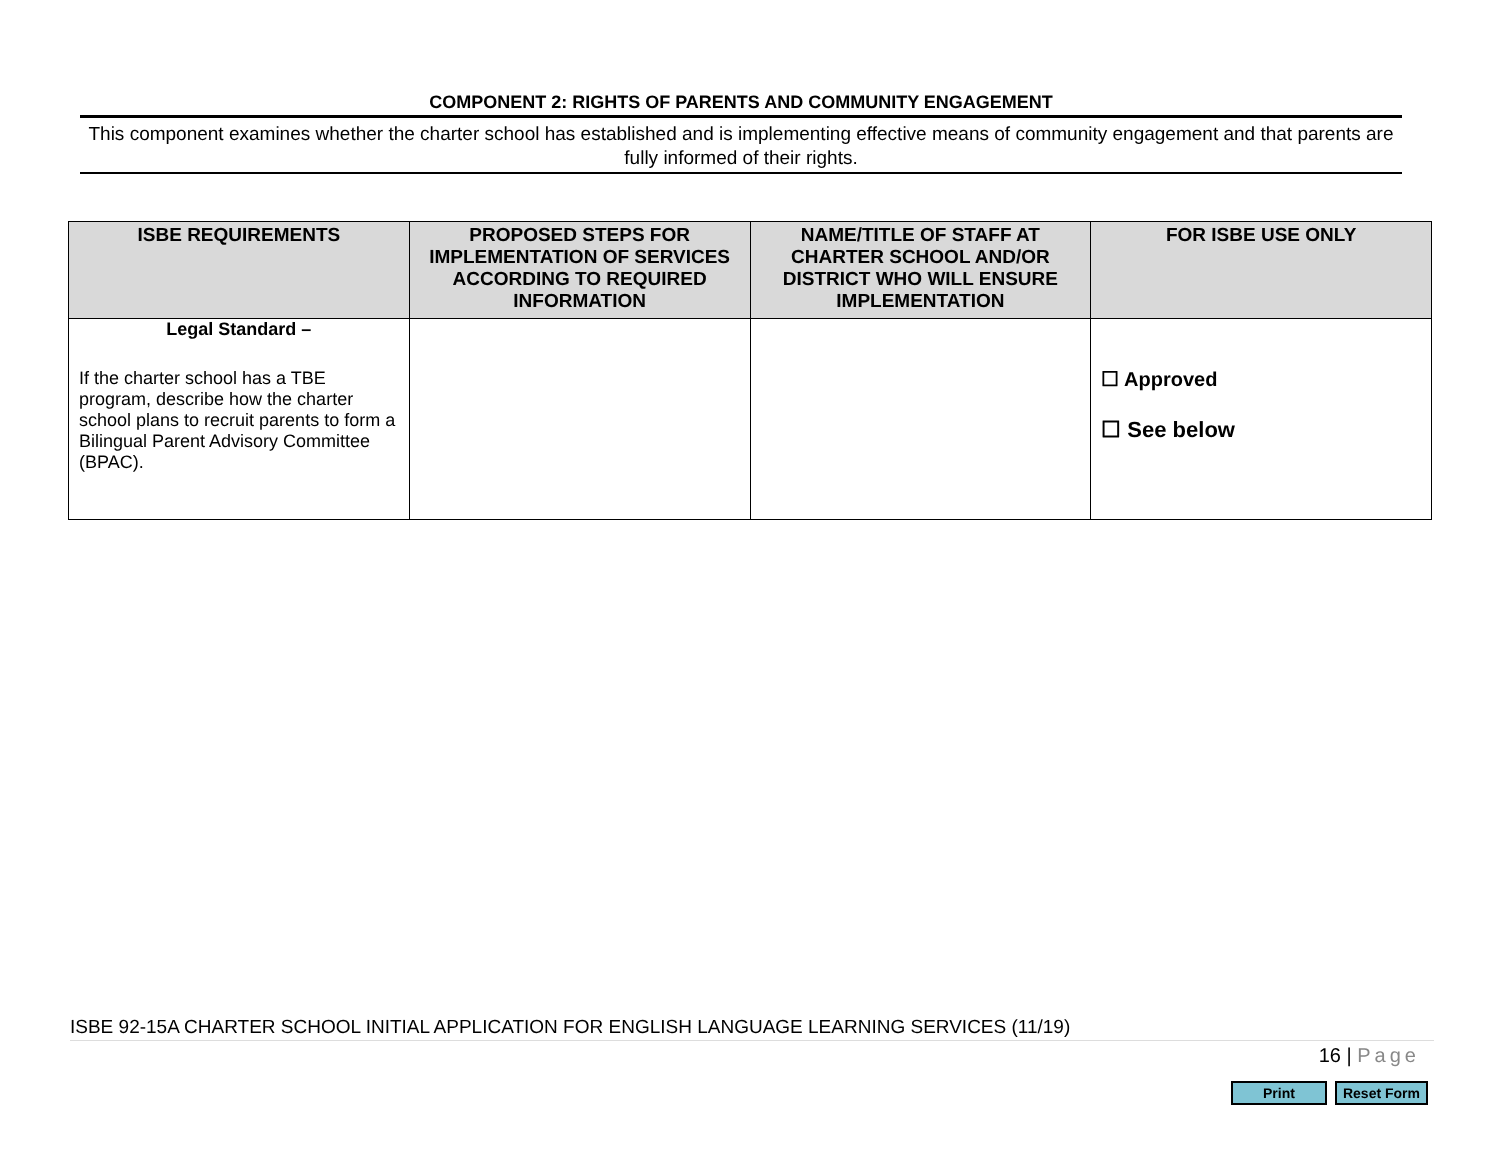COMPONENT 2: RIGHTS OF PARENTS AND COMMUNITY ENGAGEMENT
This component examines whether the charter school has established and is implementing effective means of community engagement and that parents are fully informed of their rights.
| ISBE REQUIREMENTS | PROPOSED STEPS FOR IMPLEMENTATION OF SERVICES ACCORDING TO REQUIRED INFORMATION | NAME/TITLE OF STAFF AT CHARTER SCHOOL AND/OR DISTRICT WHO WILL ENSURE IMPLEMENTATION | FOR ISBE USE ONLY |
| --- | --- | --- | --- |
| Legal Standard – If the charter school has a TBE program, describe how the charter school plans to recruit parents to form a Bilingual Parent Advisory Committee (BPAC). | | | ☐ Approved ☐ See below |
ISBE 92-15A CHARTER SCHOOL INITIAL APPLICATION FOR ENGLISH LANGUAGE LEARNING SERVICES (11/19)
16 | Page
Print Reset Form